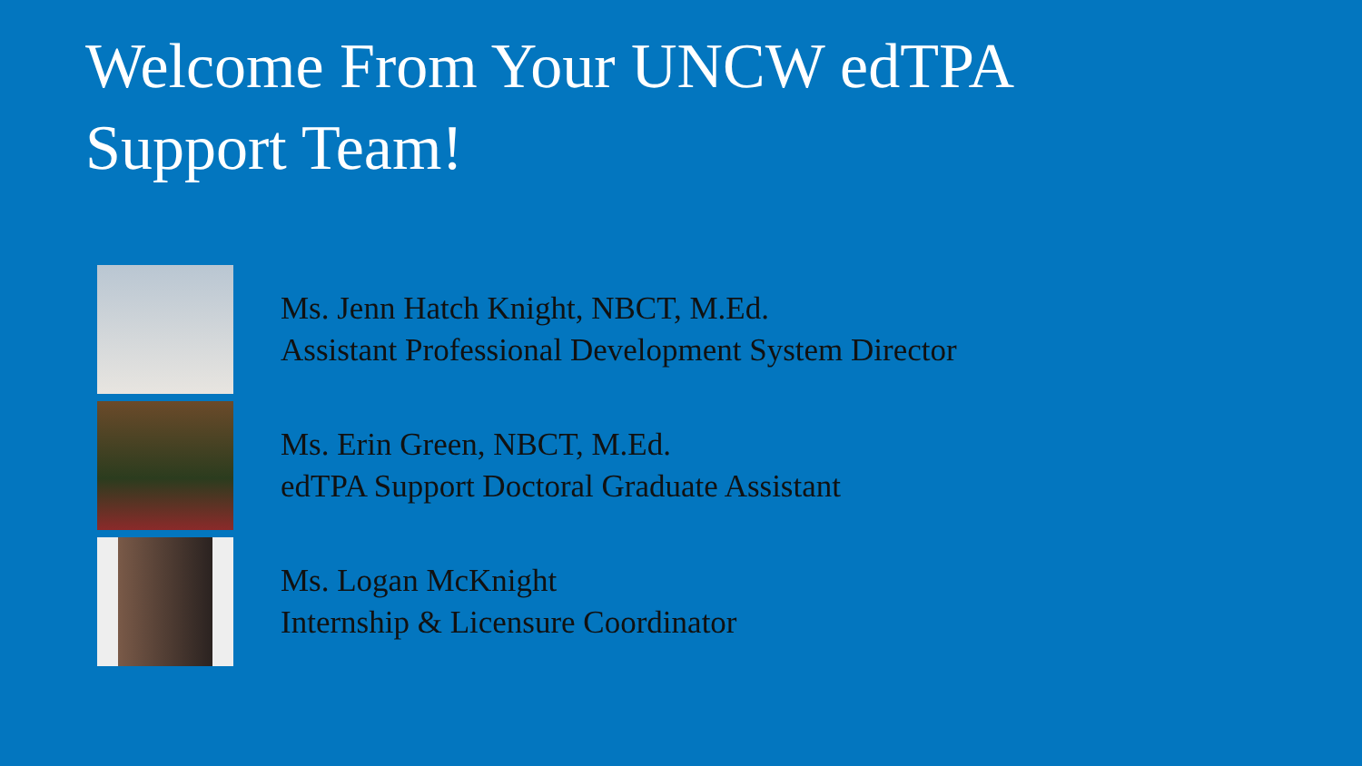Welcome From Your UNCW edTPA
Support Team!
Ms. Jenn Hatch Knight, NBCT, M.Ed.
Assistant Professional Development System Director
Ms. Erin Green, NBCT, M.Ed.
edTPA Support Doctoral Graduate Assistant
Ms. Logan McKnight
Internship & Licensure Coordinator